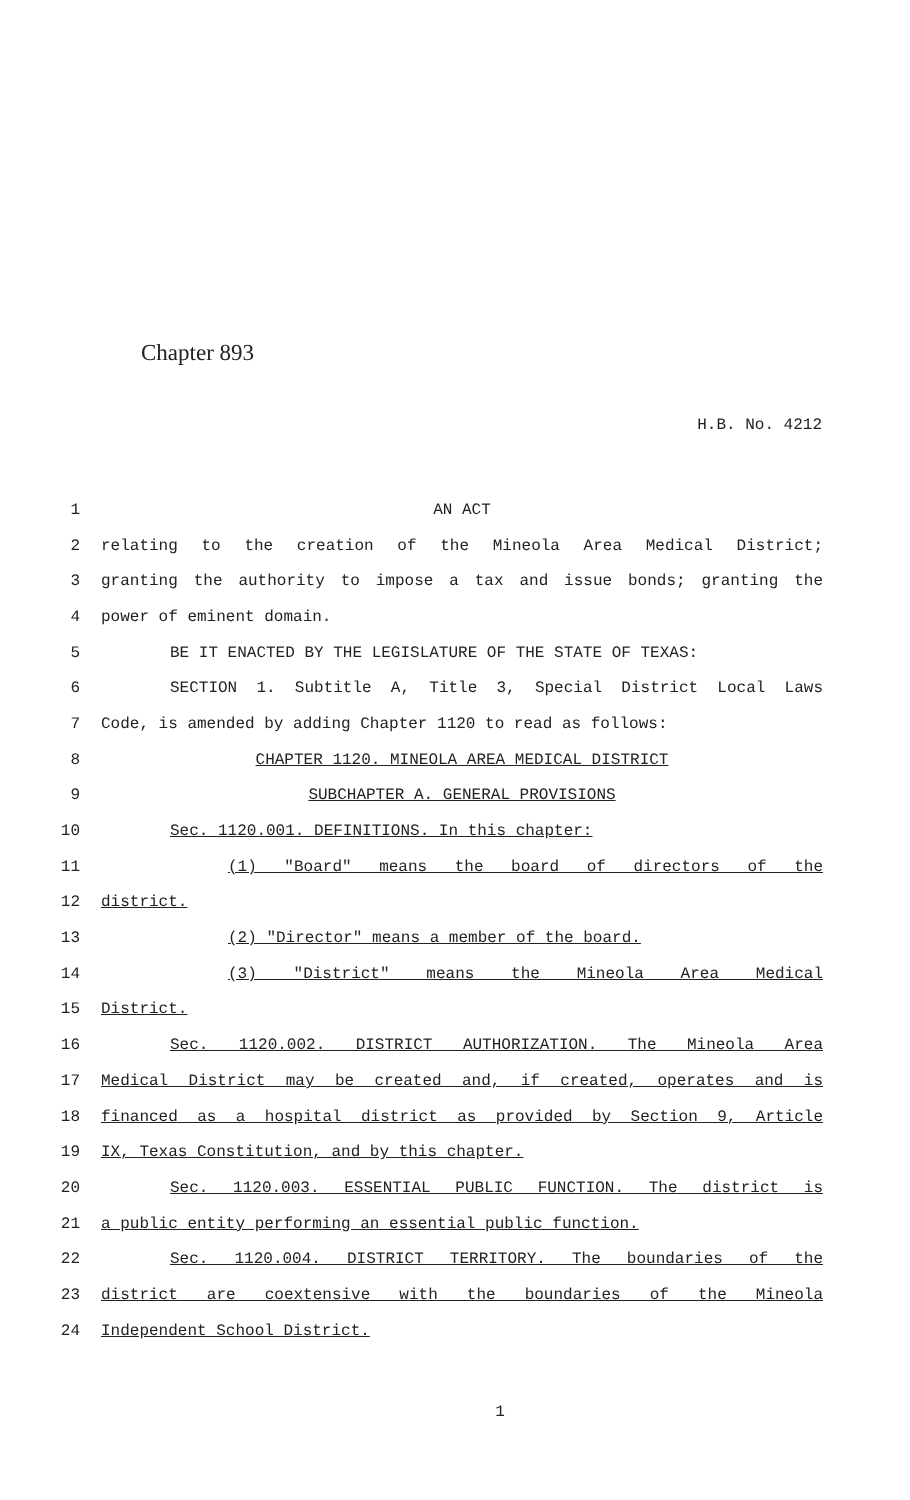Chapter 893
H.B. No. 4212
1 AN ACT
2 relating to the creation of the Mineola Area Medical District;
3 granting the authority to impose a tax and issue bonds; granting the
4 power of eminent domain.
5 BE IT ENACTED BY THE LEGISLATURE OF THE STATE OF TEXAS:
6 SECTION 1. Subtitle A, Title 3, Special District Local Laws
7 Code, is amended by adding Chapter 1120 to read as follows:
8 CHAPTER 1120. MINEOLA AREA MEDICAL DISTRICT
9 SUBCHAPTER A. GENERAL PROVISIONS
10 Sec. 1120.001. DEFINITIONS. In this chapter:
11 (1) "Board" means the board of directors of the
12 district.
13 (2) "Director" means a member of the board.
14 (3) "District" means the Mineola Area Medical
15 District.
16 Sec. 1120.002. DISTRICT AUTHORIZATION. The Mineola Area
17 Medical District may be created and, if created, operates and is
18 financed as a hospital district as provided by Section 9, Article
19 IX, Texas Constitution, and by this chapter.
20 Sec. 1120.003. ESSENTIAL PUBLIC FUNCTION. The district is
21 a public entity performing an essential public function.
22 Sec. 1120.004. DISTRICT TERRITORY. The boundaries of the
23 district are coextensive with the boundaries of the Mineola
24 Independent School District.
1